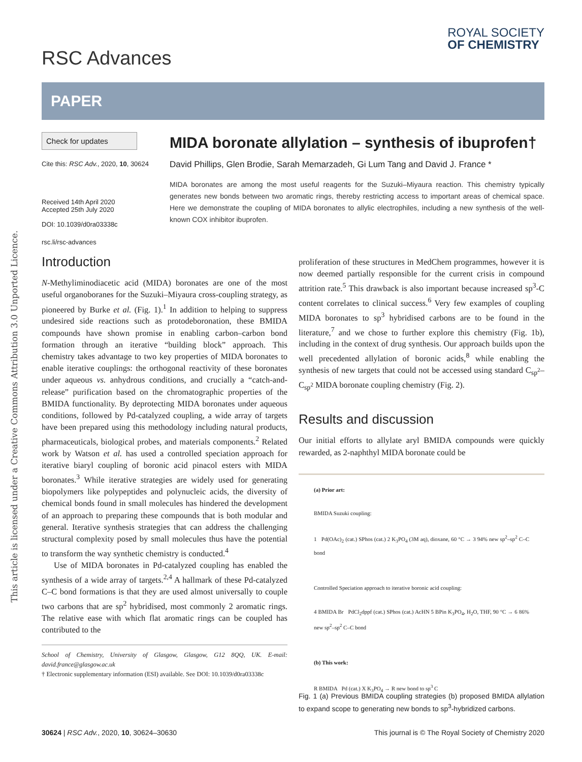This article is licensed under a Creative Commons Attribution 3.0 Unported Licence.
RSC Advances
ROYAL SOCIETY
OF CHEMISTRY
PAPER
Check for updates
Cite this: RSC Adv., 2020, 10, 30624
Received 14th April 2020
Accepted 25th July 2020
DOI: 10.1039/d0ra03338c
rsc.li/rsc-advances
MIDA boronate allylation – synthesis of ibuprofen†
David Phillips, Glen Brodie, Sarah Memarzadeh, Gi Lum Tang and David J. France *
MIDA boronates are among the most useful reagents for the Suzuki–Miyaura reaction. This chemistry typically generates new bonds between two aromatic rings, thereby restricting access to important areas of chemical space. Here we demonstrate the coupling of MIDA boronates to allylic electrophiles, including a new synthesis of the well-known COX inhibitor ibuprofen.
Introduction
N-Methyliminodiacetic acid (MIDA) boronates are one of the most useful organoboranes for the Suzuki–Miyaura cross-coupling strategy, as pioneered by Burke et al. (Fig. 1).<sup>1</sup> In addition to helping to suppress undesired side reactions such as protodeboronation, these BMIDA compounds have shown promise in enabling carbon–carbon bond formation through an iterative “building block” approach. This chemistry takes advantage to two key properties of MIDA boronates to enable iterative couplings: the orthogonal reactivity of these boronates under aqueous vs. anhydrous conditions, and crucially a “catch-and-release” purification based on the chromatographic properties of the BMIDA functionality. By deprotecting MIDA boronates under aqueous conditions, followed by Pd-catalyzed coupling, a wide array of targets have been prepared using this methodology including natural products, pharmaceuticals, biological probes, and materials components.<sup>2</sup> Related work by Watson et al. has used a controlled speciation approach for iterative biaryl coupling of boronic acid pinacol esters with MIDA boronates.<sup>3</sup> While iterative strategies are widely used for generating biopolymers like polypeptides and polynucleic acids, the diversity of chemical bonds found in small molecules has hindered the development of an approach to preparing these compounds that is both modular and general. Iterative synthesis strategies that can address the challenging structural complexity posed by small molecules thus have the potential to transform the way synthetic chemistry is conducted.<sup>4</sup>
Use of MIDA boronates in Pd-catalyzed coupling has enabled the synthesis of a wide array of targets.<sup>2,4</sup> A hallmark of these Pd-catalyzed C–C bond formations is that they are used almost universally to couple two carbons that are sp<sup>2</sup> hybridised, most commonly 2 aromatic rings. The relative ease with which flat aromatic rings can be coupled has contributed to the
School of Chemistry, University of Glasgow, Glasgow, G12 8QQ, UK. E-mail: david.france@glasgow.ac.uk
† Electronic supplementary information (ESI) available. See DOI: 10.1039/d0ra03338c
proliferation of these structures in MedChem programmes, however it is now deemed partially responsible for the current crisis in compound attrition rate.<sup>5</sup> This drawback is also important because increased sp<sup>3</sup>-C content correlates to clinical success.<sup>6</sup> Very few examples of coupling MIDA boronates to sp<sup>3</sup> hybridised carbons are to be found in the literature,<sup>7</sup> and we chose to further explore this chemistry (Fig. 1b), including in the context of drug synthesis. Our approach builds upon the well precedented allylation of boronic acids,<sup>8</sup> while enabling the synthesis of new targets that could not be accessed using standard C<sub>sp<sup>2</sup></sub>–C<sub>sp<sup>2</sup></sub> MIDA boronate coupling chemistry (Fig. 2).
Results and discussion
Our initial efforts to allylate aryl BMIDA compounds were quickly rewarded, as 2-naphthyl MIDA boronate could be
(a) Prior art:
BMIDA Suzuki coupling:
1 Pd(OAc)<sub>2</sub> (cat.) SPhos (cat.) 2 K<sub>3</sub>PO<sub>4</sub> (3M aq), dioxane, 60 °C → 3 94% new sp<sup>2</sup>–sp<sup>2</sup> C–C bond
Controlled Speciation approach to iterative boronic acid coupling:
4 BMIDA Br PdCl<sub>2</sub>dppf (cat.) SPhos (cat.) AcHN 5 BPin K<sub>3</sub>PO<sub>4</sub>, H<sub>2</sub>O, THF, 90 °C → 6 86% new sp<sup>2</sup>–sp<sup>2</sup> C–C bond
(b) This work:
R BMIDA Pd (cat.) X K<sub>3</sub>PO<sub>4</sub> → R new bond to sp<sup>3</sup> C
Fig. 1 (a) Previous BMIDA coupling strategies (b) proposed BMIDA allylation to expand scope to generating new bonds to sp<sup>3</sup>-hybridized carbons.
30624 | RSC Adv., 2020, 10, 30624–30630 This journal is © The Royal Society of Chemistry 2020